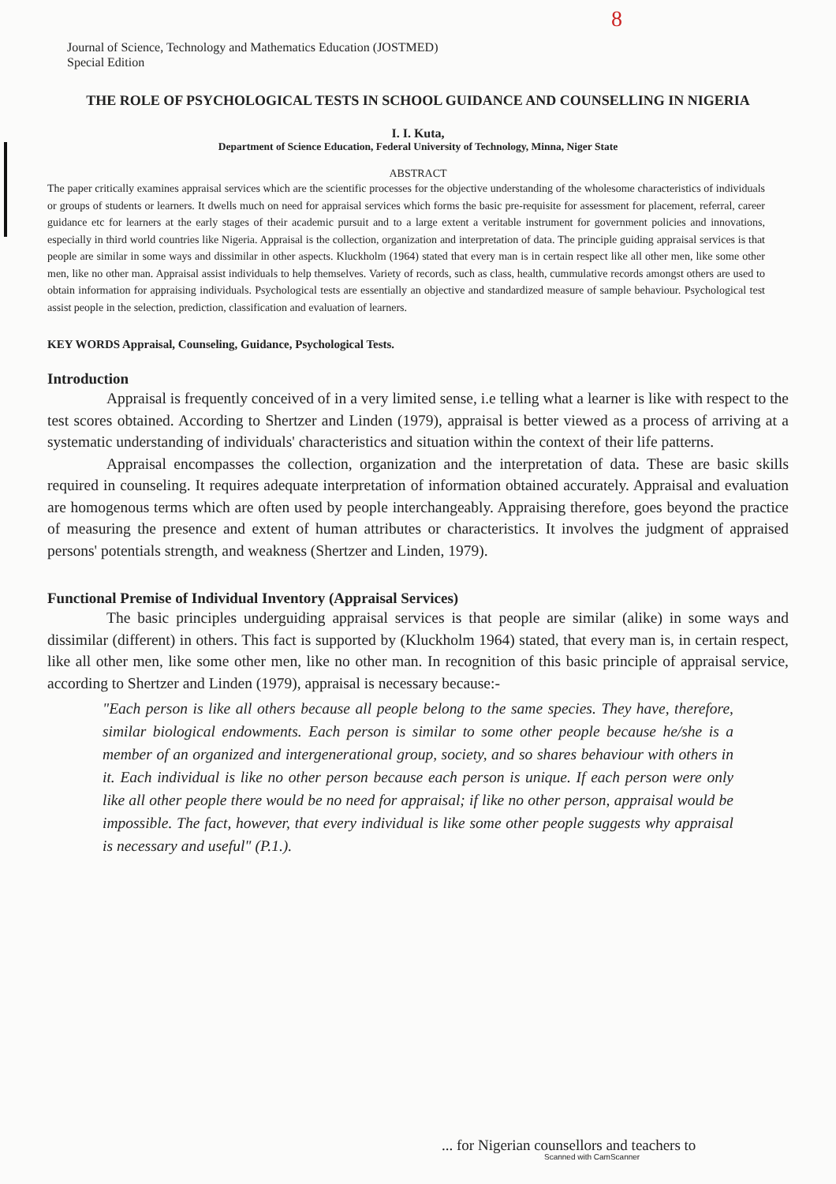8
Journal of Science, Technology and Mathematics Education (JOSTMED)
Special Edition
THE ROLE OF PSYCHOLOGICAL TESTS IN SCHOOL GUIDANCE AND COUNSELLING IN NIGERIA
I. I. Kuta,
Department of Science Education, Federal University of Technology, Minna, Niger State
ABSTRACT
The paper critically examines appraisal services which are the scientific processes for the objective understanding of the wholesome characteristics of individuals or groups of students or learners. It dwells much on need for appraisal services which forms the basic pre-requisite for assessment for placement, referral, career guidance etc for learners at the early stages of their academic pursuit and to a large extent a veritable instrument for government policies and innovations, especially in third world countries like Nigeria. Appraisal is the collection, organization and interpretation of data. The principle guiding appraisal services is that people are similar in some ways and dissimilar in other aspects. Kluckholm (1964) stated that every man is in certain respect like all other men, like some other men, like no other man. Appraisal assist individuals to help themselves. Variety of records, such as class, health, cummulative records amongst others are used to obtain information for appraising individuals. Psychological tests are essentially an objective and standardized measure of sample behaviour. Psychological test assist people in the selection, prediction, classification and evaluation of learners.
KEY WORDS Appraisal, Counseling, Guidance, Psychological Tests.
Introduction
Appraisal is frequently conceived of in a very limited sense, i.e telling what a learner is like with respect to the test scores obtained. According to Shertzer and Linden (1979), appraisal is better viewed as a process of arriving at a systematic understanding of individuals' characteristics and situation within the context of their life patterns.
Appraisal encompasses the collection, organization and the interpretation of data. These are basic skills required in counseling. It requires adequate interpretation of information obtained accurately. Appraisal and evaluation are homogenous terms which are often used by people interchangeably. Appraising therefore, goes beyond the practice of measuring the presence and extent of human attributes or characteristics. It involves the judgment of appraised persons' potentials strength, and weakness (Shertzer and Linden, 1979).
Functional Premise of Individual Inventory (Appraisal Services)
The basic principles underguiding appraisal services is that people are similar (alike) in some ways and dissimilar (different) in others. This fact is supported by (Kluckholm 1964) stated, that every man is, in certain respect, like all other men, like some other men, like no other man. In recognition of this basic principle of appraisal service, according to Shertzer and Linden (1979), appraisal is necessary because:-
"Each person is like all others because all people belong to the same species. They have, therefore, similar biological endowments. Each person is similar to some other people because he/she is a member of an organized and intergenerational group, society, and so shares behaviour with others in it. Each individual is like no other person because each person is unique. If each person were only like all other people there would be no need for appraisal; if like no other person, appraisal would be impossible. The fact, however, that every individual is like some other people suggests why appraisal is necessary and useful" (P.1.).
... for Nigerian counsellors and teachers to
Scanned with CamScanner